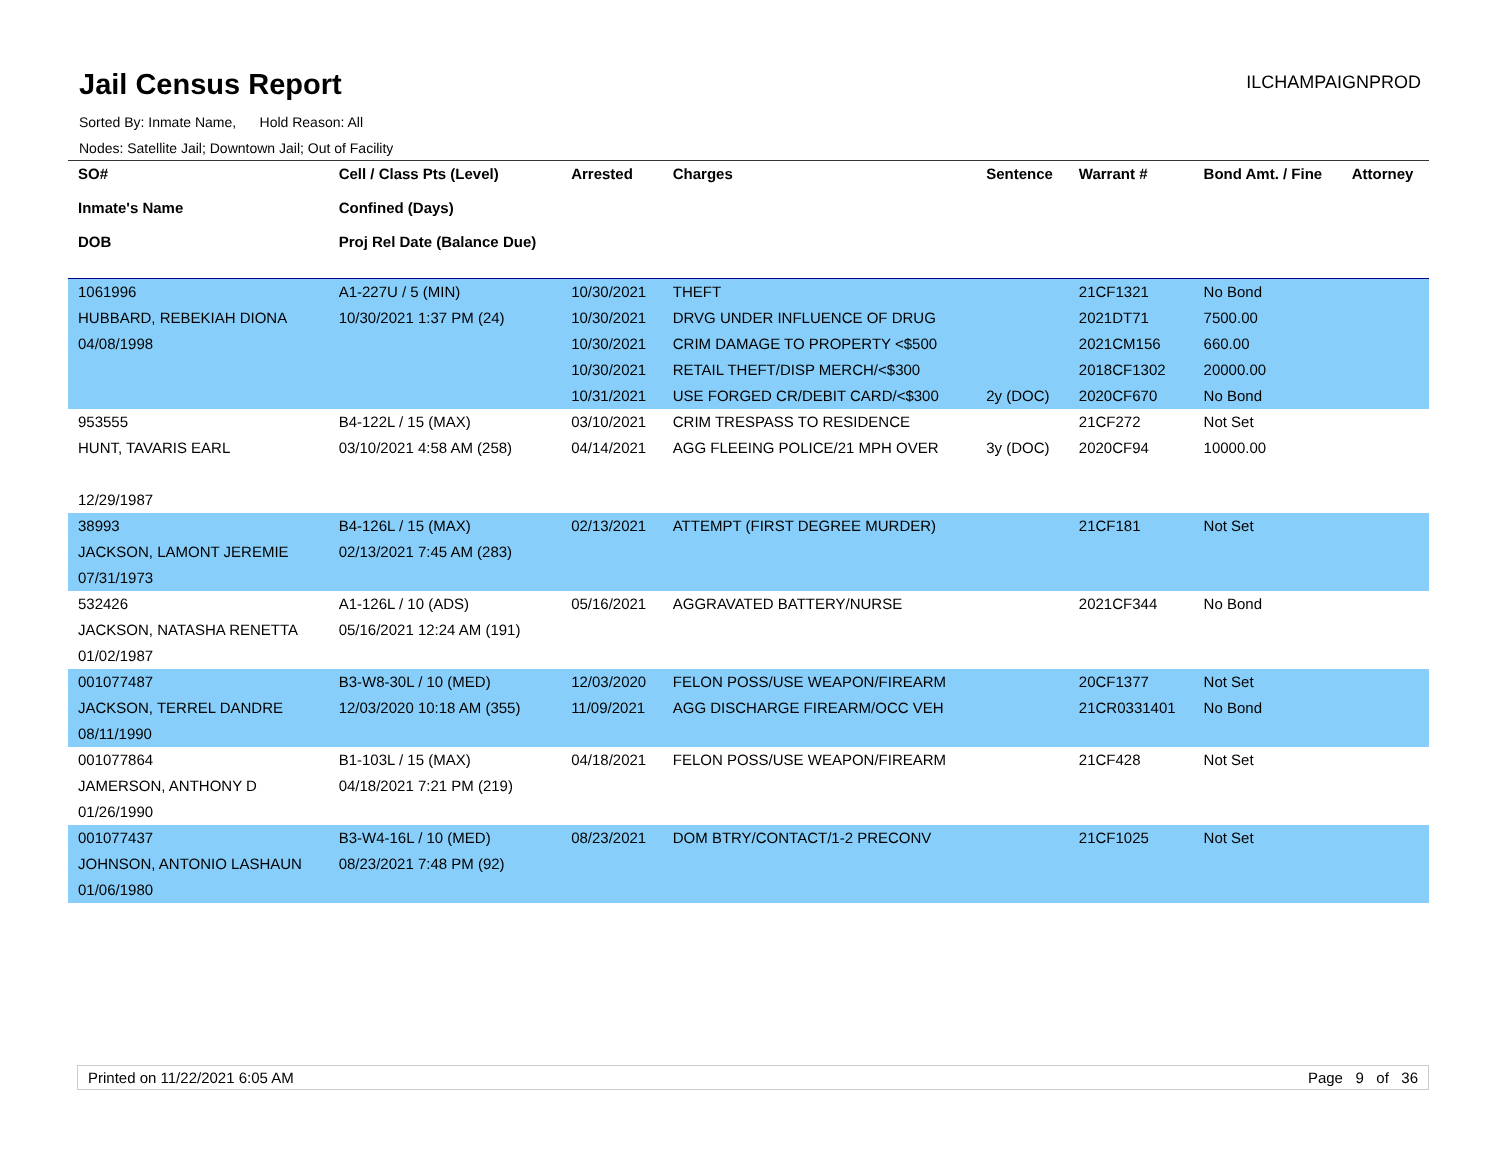Jail Census Report
ILCHAMPAIGNPROD
Sorted By: Inmate Name, Hold Reason: All
Nodes: Satellite Jail; Downtown Jail; Out of Facility
| SO# Inmate's Name DOB | Cell / Class Pts (Level) Confined (Days) Proj Rel Date (Balance Due) | Arrested | Charges | Sentence | Warrant # | Bond Amt. / Fine | Attorney |
| --- | --- | --- | --- | --- | --- | --- | --- |
| 1061996 HUBBARD, REBEKIAH DIONA 04/08/1998 | A1-227U / 5 (MIN) 10/30/2021 1:37 PM (24) | 10/30/2021 10/30/2021 10/30/2021 10/30/2021 10/31/2021 | THEFT DRVG UNDER INFLUENCE OF DRUG CRIM DAMAGE TO PROPERTY <$500 RETAIL THEFT/DISP MERCH/<$300 USE FORGED CR/DEBIT CARD/<$300 | 2y (DOC) | 21CF1321 2021DT71 2021CM156 2018CF1302 2020CF670 | No Bond 7500.00 660.00 20000.00 No Bond | |
| 953555 HUNT, TAVARIS EARL 12/29/1987 | B4-122L / 15 (MAX) 03/10/2021 4:58 AM (258) | 03/10/2021 04/14/2021 | CRIM TRESPASS TO RESIDENCE AGG FLEEING POLICE/21 MPH OVER | 3y (DOC) | 21CF272 2020CF94 | Not Set 10000.00 | |
| 38993 JACKSON, LAMONT JEREMIE 07/31/1973 | B4-126L / 15 (MAX) 02/13/2021 7:45 AM (283) | 02/13/2021 | ATTEMPT (FIRST DEGREE MURDER) | | 21CF181 | Not Set | |
| 532426 JACKSON, NATASHA RENETTA 01/02/1987 | A1-126L / 10 (ADS) 05/16/2021 12:24 AM (191) | 05/16/2021 | AGGRAVATED BATTERY/NURSE | | 2021CF344 | No Bond | |
| 001077487 JACKSON, TERREL DANDRE 08/11/1990 | B3-W8-30L / 10 (MED) 12/03/2020 10:18 AM (355) | 12/03/2020 11/09/2021 | FELON POSS/USE WEAPON/FIREARM AGG DISCHARGE FIREARM/OCC VEH | | 20CF1377 21CR0331401 | Not Set No Bond | |
| 001077864 JAMERSON, ANTHONY D 01/26/1990 | B1-103L / 15 (MAX) 04/18/2021 7:21 PM (219) | 04/18/2021 | FELON POSS/USE WEAPON/FIREARM | | 21CF428 | Not Set | |
| 001077437 JOHNSON, ANTONIO LASHAUN 01/06/1980 | B3-W4-16L / 10 (MED) 08/23/2021 7:48 PM (92) | 08/23/2021 | DOM BTRY/CONTACT/1-2 PRECONV | | 21CF1025 | Not Set | |
Printed on 11/22/2021 6:05 AM Page 9 of 36